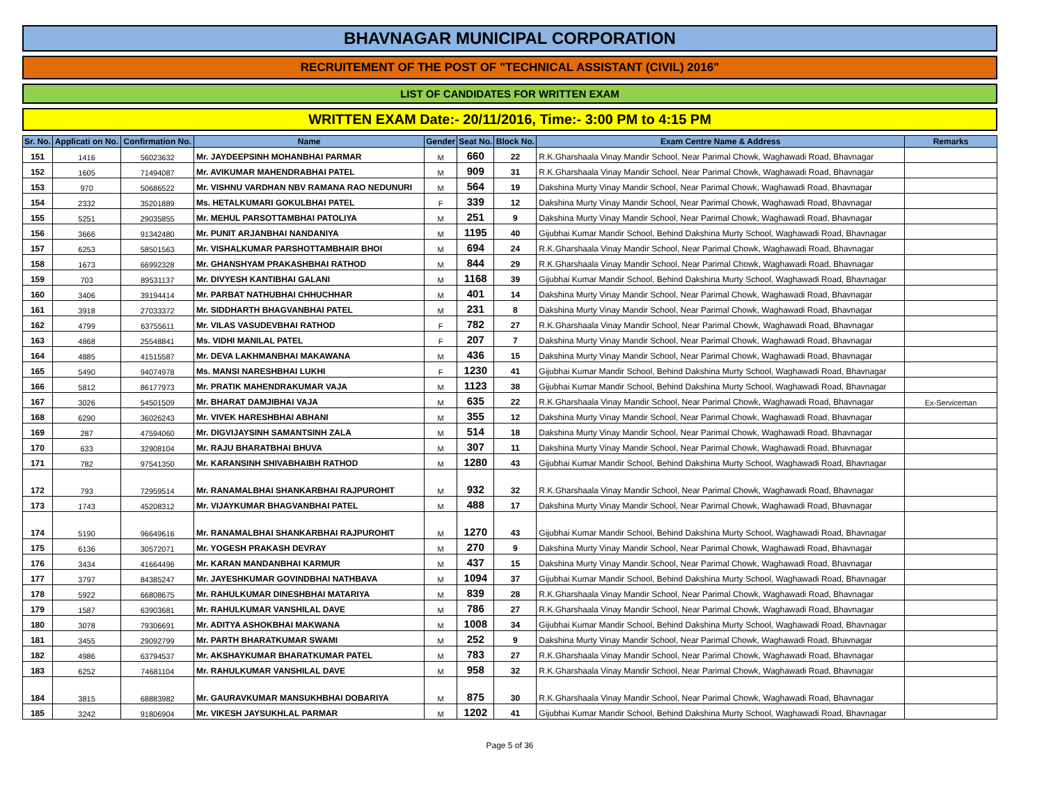BHAVNAGAR MUNICIPAL CORPORATION
RECRUITEMENT OF THE POST OF "TECHNICAL ASSISTANT (CIVIL) 2016"
LIST OF CANDIDATES FOR WRITTEN EXAM
WRITTEN EXAM Date:- 20/11/2016, Time:- 3:00 PM to 4:15 PM
| Sr. No. | Applicati on No. | Confirmation No. | Name | Gender | Seat No. | Block No. | Exam Centre Name & Address | Remarks |
| --- | --- | --- | --- | --- | --- | --- | --- | --- |
| 151 | 1416 | 56023632 | Mr. JAYDEEPSINH MOHANBHAI PARMAR | M | 660 | 22 | R.K.Gharshaala Vinay Mandir School, Near Parimal Chowk, Waghawadi Road, Bhavnagar | |
| 152 | 1605 | 71494087 | Mr. AVIKUMAR MAHENDRABHAI PATEL | M | 909 | 31 | R.K.Gharshaala Vinay Mandir School, Near Parimal Chowk, Waghawadi Road, Bhavnagar | |
| 153 | 970 | 50686522 | Mr. VISHNU VARDHAN NBV RAMANA RAO NEDUNURI | M | 564 | 19 | Dakshina Murty Vinay Mandir School, Near Parimal Chowk, Waghawadi Road, Bhavnagar | |
| 154 | 2332 | 35201889 | Ms. HETALKUMARI GOKULBHAI PATEL | F | 339 | 12 | Dakshina Murty Vinay Mandir School, Near Parimal Chowk, Waghawadi Road, Bhavnagar | |
| 155 | 5251 | 29035855 | Mr. MEHUL PARSOTTAMBHAI PATOLIYA | M | 251 | 9 | Dakshina Murty Vinay Mandir School, Near Parimal Chowk, Waghawadi Road, Bhavnagar | |
| 156 | 3666 | 91342480 | Mr. PUNIT ARJANBHAI NANDANIYA | M | 1195 | 40 | Gijubhai Kumar Mandir School, Behind Dakshina Murty School, Waghawadi Road, Bhavnagar | |
| 157 | 6253 | 58501563 | Mr. VISHALKUMAR PARSHOTTAMBHAIR BHOI | M | 694 | 24 | R.K.Gharshaala Vinay Mandir School, Near Parimal Chowk, Waghawadi Road, Bhavnagar | |
| 158 | 1673 | 66992328 | Mr. GHANSHYAM PRAKASHBHAI RATHOD | M | 844 | 29 | R.K.Gharshaala Vinay Mandir School, Near Parimal Chowk, Waghawadi Road, Bhavnagar | |
| 159 | 703 | 89531137 | Mr. DIVYESH KANTIBHAI GALANI | M | 1168 | 39 | Gijubhai Kumar Mandir School, Behind Dakshina Murty School, Waghawadi Road, Bhavnagar | |
| 160 | 3406 | 39194414 | Mr. PARBAT NATHUBHAI CHHUCHHAR | M | 401 | 14 | Dakshina Murty Vinay Mandir School, Near Parimal Chowk, Waghawadi Road, Bhavnagar | |
| 161 | 3918 | 27033372 | Mr. SIDDHARTH BHAGVANBHAI PATEL | M | 231 | 8 | Dakshina Murty Vinay Mandir School, Near Parimal Chowk, Waghawadi Road, Bhavnagar | |
| 162 | 4799 | 63755611 | Mr. VILAS VASUDEVBHAI RATHOD | F | 782 | 27 | R.K.Gharshaala Vinay Mandir School, Near Parimal Chowk, Waghawadi Road, Bhavnagar | |
| 163 | 4868 | 25548841 | Ms. VIDHI MANILAL PATEL | F | 207 | 7 | Dakshina Murty Vinay Mandir School, Near Parimal Chowk, Waghawadi Road, Bhavnagar | |
| 164 | 4885 | 41515587 | Mr. DEVA LAKHMANBHAI MAKAWANA | M | 436 | 15 | Dakshina Murty Vinay Mandir School, Near Parimal Chowk, Waghawadi Road, Bhavnagar | |
| 165 | 5490 | 94074978 | Ms. MANSI NARESHBHAI LUKHI | F | 1230 | 41 | Gijubhai Kumar Mandir School, Behind Dakshina Murty School, Waghawadi Road, Bhavnagar | |
| 166 | 5812 | 86177973 | Mr. PRATIK MAHENDRAKUMAR VAJA | M | 1123 | 38 | Gijubhai Kumar Mandir School, Behind Dakshina Murty School, Waghawadi Road, Bhavnagar | |
| 167 | 3026 | 54501509 | Mr. BHARAT DAMJIBHAI VAJA | M | 635 | 22 | R.K.Gharshaala Vinay Mandir School, Near Parimal Chowk, Waghawadi Road, Bhavnagar | Ex-Serviceman |
| 168 | 6290 | 36026243 | Mr. VIVEK HARESHBHAI ABHANI | M | 355 | 12 | Dakshina Murty Vinay Mandir School, Near Parimal Chowk, Waghawadi Road, Bhavnagar | |
| 169 | 287 | 47594060 | Mr. DIGVIJAYSINH SAMANTSINH ZALA | M | 514 | 18 | Dakshina Murty Vinay Mandir School, Near Parimal Chowk, Waghawadi Road, Bhavnagar | |
| 170 | 633 | 32908104 | Mr. RAJU BHARATBHAI BHUVA | M | 307 | 11 | Dakshina Murty Vinay Mandir School, Near Parimal Chowk, Waghawadi Road, Bhavnagar | |
| 171 | 782 | 97541350 | Mr. KARANSINH SHIVABHAIBH RATHOD | M | 1280 | 43 | Gijubhai Kumar Mandir School, Behind Dakshina Murty School, Waghawadi Road, Bhavnagar | |
| 172 | 793 | 72959514 | Mr. RANAMALBHAI SHANKARBHAI RAJPUROHIT | M | 932 | 32 | R.K.Gharshaala Vinay Mandir School, Near Parimal Chowk, Waghawadi Road, Bhavnagar | |
| 173 | 1743 | 45208312 | Mr. VIJAYKUMAR BHAGVANBHAI PATEL | M | 488 | 17 | Dakshina Murty Vinay Mandir School, Near Parimal Chowk, Waghawadi Road, Bhavnagar | |
| 174 | 5190 | 96649616 | Mr. RANAMALBHAI SHANKARBHAI RAJPUROHIT | M | 1270 | 43 | Gijubhai Kumar Mandir School, Behind Dakshina Murty School, Waghawadi Road, Bhavnagar | |
| 175 | 6136 | 30572071 | Mr. YOGESH PRAKASH DEVRAY | M | 270 | 9 | Dakshina Murty Vinay Mandir School, Near Parimal Chowk, Waghawadi Road, Bhavnagar | |
| 176 | 3434 | 41664496 | Mr. KARAN MANDANBHAI KARMUR | M | 437 | 15 | Dakshina Murty Vinay Mandir School, Near Parimal Chowk, Waghawadi Road, Bhavnagar | |
| 177 | 3797 | 84385247 | Mr. JAYESHKUMAR GOVINDBHAI NATHBAVA | M | 1094 | 37 | Gijubhai Kumar Mandir School, Behind Dakshina Murty School, Waghawadi Road, Bhavnagar | |
| 178 | 5922 | 66808675 | Mr. RAHULKUMAR DINESHBHAI MATARIYA | M | 839 | 28 | R.K.Gharshaala Vinay Mandir School, Near Parimal Chowk, Waghawadi Road, Bhavnagar | |
| 179 | 1587 | 63903681 | Mr. RAHULKUMAR VANSHILAL DAVE | M | 786 | 27 | R.K.Gharshaala Vinay Mandir School, Near Parimal Chowk, Waghawadi Road, Bhavnagar | |
| 180 | 3078 | 79306691 | Mr. ADITYA ASHOKBHAI MAKWANA | M | 1008 | 34 | Gijubhai Kumar Mandir School, Behind Dakshina Murty School, Waghawadi Road, Bhavnagar | |
| 181 | 3455 | 29092799 | Mr. PARTH BHARATKUMAR SWAMI | M | 252 | 9 | Dakshina Murty Vinay Mandir School, Near Parimal Chowk, Waghawadi Road, Bhavnagar | |
| 182 | 4986 | 63794537 | Mr. AKSHAYKUMAR BHARATKUMAR PATEL | M | 783 | 27 | R.K.Gharshaala Vinay Mandir School, Near Parimal Chowk, Waghawadi Road, Bhavnagar | |
| 183 | 6252 | 74681104 | Mr. RAHULKUMAR VANSHILAL DAVE | M | 958 | 32 | R.K.Gharshaala Vinay Mandir School, Near Parimal Chowk, Waghawadi Road, Bhavnagar | |
| 184 | 3815 | 68883982 | Mr. GAURAVKUMAR MANSUKHBHAI DOBARIYA | M | 875 | 30 | R.K.Gharshaala Vinay Mandir School, Near Parimal Chowk, Waghawadi Road, Bhavnagar | |
| 185 | 3242 | 91806904 | Mr. VIKESH JAYSUKHLAL PARMAR | M | 1202 | 41 | Gijubhai Kumar Mandir School, Behind Dakshina Murty School, Waghawadi Road, Bhavnagar | |
Page 5 of 36